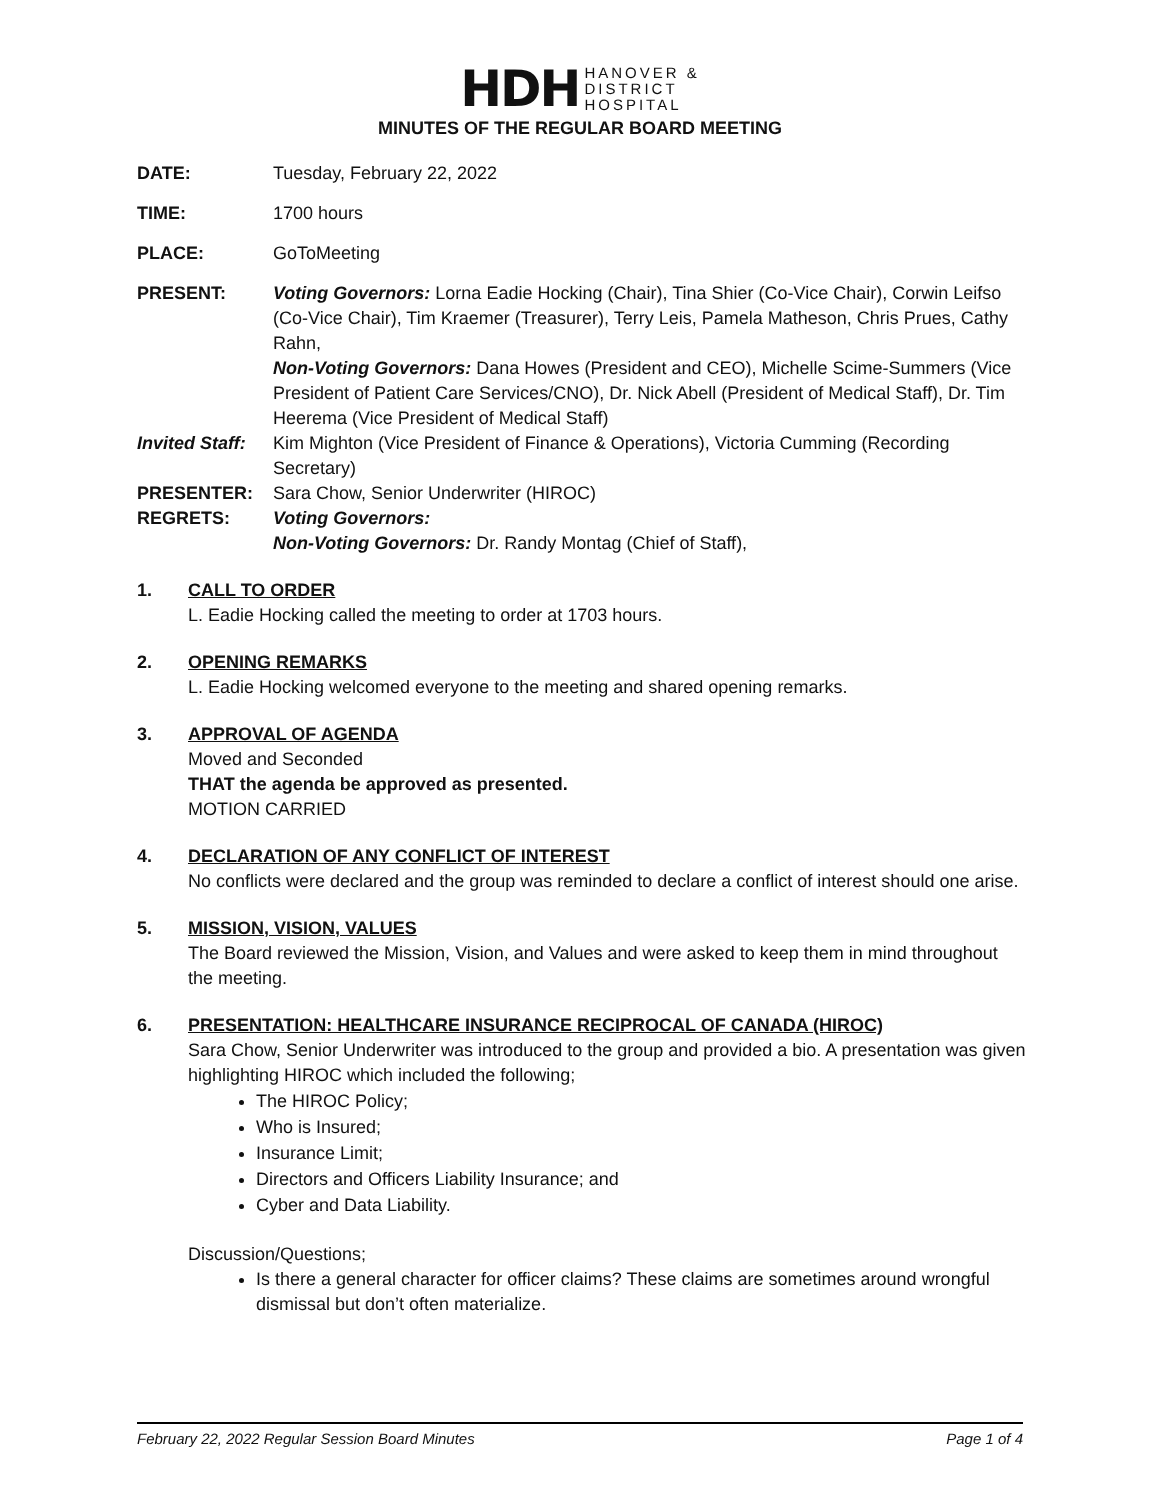HDH HANOVER &
DISTRICT
HOSPITAL
MINUTES OF THE REGULAR BOARD MEETING
DATE: Tuesday, February 22, 2022
TIME: 1700 hours
PLACE: GoToMeeting
PRESENT: Voting Governors: Lorna Eadie Hocking (Chair), Tina Shier (Co-Vice Chair), Corwin Leifso (Co-Vice Chair), Tim Kraemer (Treasurer), Terry Leis, Pamela Matheson, Chris Prues, Cathy Rahn,
Non-Voting Governors: Dana Howes (President and CEO), Michelle Scime-Summers (Vice President of Patient Care Services/CNO), Dr. Nick Abell (President of Medical Staff), Dr. Tim Heerema (Vice President of Medical Staff)
Invited Staff:
Kim Mighton (Vice President of Finance & Operations), Victoria Cumming (Recording Secretary)
PRESENTER: Sara Chow, Senior Underwriter (HIROC)
REGRETS: Voting Governors:
Non-Voting Governors: Dr. Randy Montag (Chief of Staff),
1. CALL TO ORDER
L. Eadie Hocking called the meeting to order at 1703 hours.
2. OPENING REMARKS
L. Eadie Hocking welcomed everyone to the meeting and shared opening remarks.
3. APPROVAL OF AGENDA
Moved and Seconded
THAT the agenda be approved as presented.
MOTION CARRIED
4. DECLARATION OF ANY CONFLICT OF INTEREST
No conflicts were declared and the group was reminded to declare a conflict of interest should one arise.
5. MISSION, VISION, VALUES
The Board reviewed the Mission, Vision, and Values and were asked to keep them in mind throughout the meeting.
6. PRESENTATION: HEALTHCARE INSURANCE RECIPROCAL OF CANADA (HIROC)
Sara Chow, Senior Underwriter was introduced to the group and provided a bio. A presentation was given highlighting HIROC which included the following;
The HIROC Policy;
Who is Insured;
Insurance Limit;
Directors and Officers Liability Insurance; and
Cyber and Data Liability.
Discussion/Questions;
Is there a general character for officer claims? These claims are sometimes around wrongful dismissal but don’t often materialize.
February 22, 2022 Regular Session Board Minutes Page 1 of 4